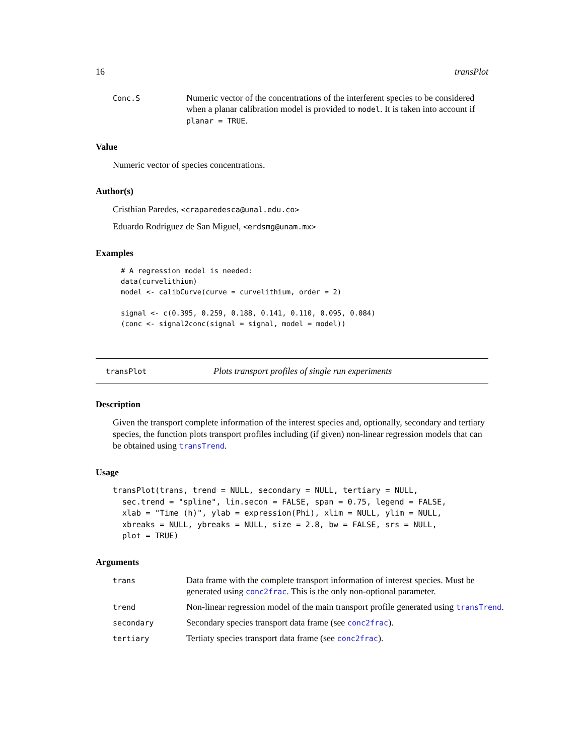16 transPlot
Conc.S Numeric vector of the concentrations of the interferent species to be considered when a planar calibration model is provided to model. It is taken into account if planar = TRUE.
Value
Numeric vector of species concentrations.
Author(s)
Cristhian Paredes, <craparedesca@unal.edu.co>
Eduardo Rodriguez de San Miguel, <erdsmg@unam.mx>
Examples
# A regression model is needed:
data(curvelithium)
model <- calibCurve(curve = curvelithium, order = 2)

signal <- c(0.395, 0.259, 0.188, 0.141, 0.110, 0.095, 0.084)
(conc <- signal2conc(signal = signal, model = model))
transPlot Plots transport profiles of single run experiments
Description
Given the transport complete information of the interest species and, optionally, secondary and tertiary species, the function plots transport profiles including (if given) non-linear regression models that can be obtained using transTrend.
Usage
transPlot(trans, trend = NULL, secondary = NULL, tertiary = NULL,
  sec.trend = "spline", lin.secon = FALSE, span = 0.75, legend = FALSE,
  xlab = "Time (h)", ylab = expression(Phi), xlim = NULL, ylim = NULL,
  xbreaks = NULL, ybreaks = NULL, size = 2.8, bw = FALSE, srs = NULL,
  plot = TRUE)
Arguments
trans Data frame with the complete transport information of interest species. Must be generated using conc2frac. This is the only non-optional parameter.
trend Non-linear regression model of the main transport profile generated using transTrend.
secondary Secondary species transport data frame (see conc2frac).
tertiary Tertiaty species transport data frame (see conc2frac).